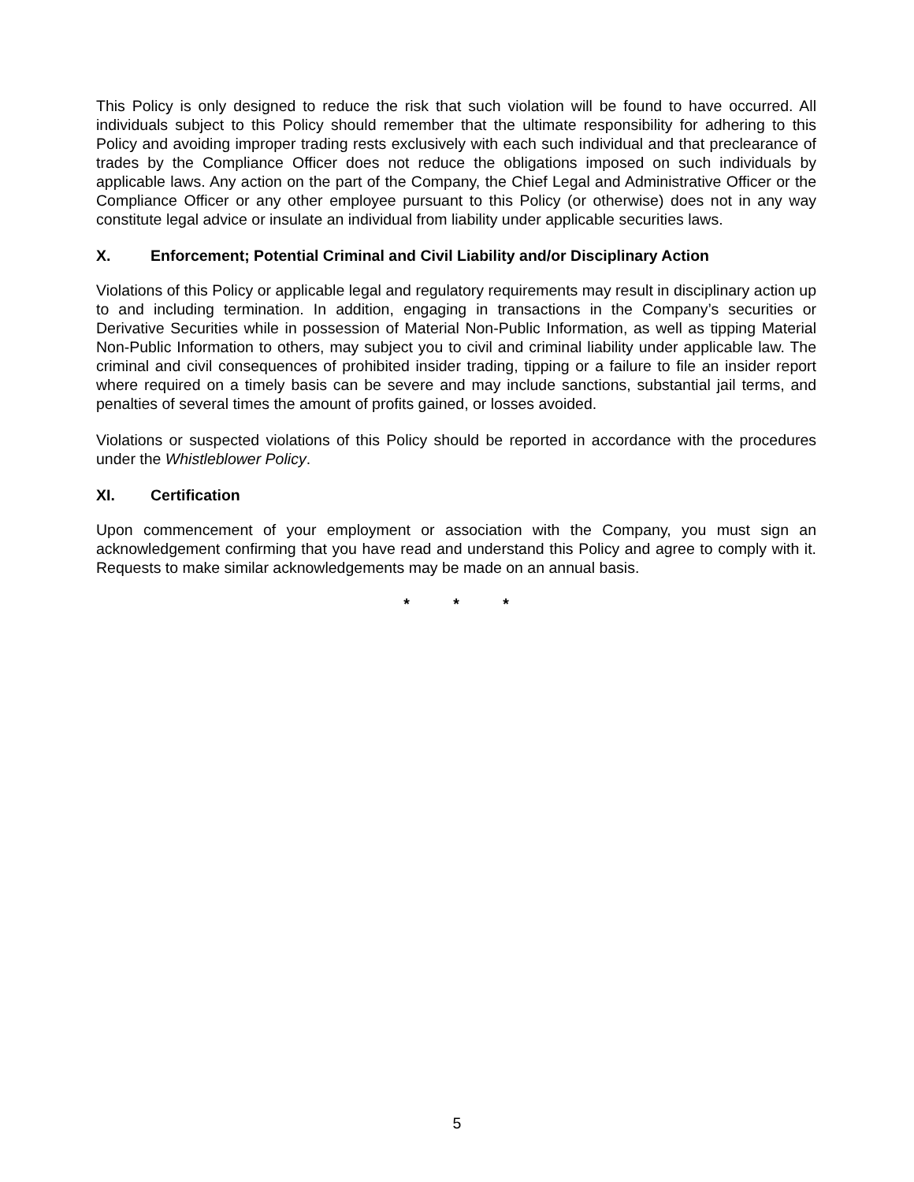This Policy is only designed to reduce the risk that such violation will be found to have occurred. All individuals subject to this Policy should remember that the ultimate responsibility for adhering to this Policy and avoiding improper trading rests exclusively with each such individual and that preclearance of trades by the Compliance Officer does not reduce the obligations imposed on such individuals by applicable laws. Any action on the part of the Company, the Chief Legal and Administrative Officer or the Compliance Officer or any other employee pursuant to this Policy (or otherwise) does not in any way constitute legal advice or insulate an individual from liability under applicable securities laws.
X. Enforcement; Potential Criminal and Civil Liability and/or Disciplinary Action
Violations of this Policy or applicable legal and regulatory requirements may result in disciplinary action up to and including termination. In addition, engaging in transactions in the Company’s securities or Derivative Securities while in possession of Material Non-Public Information, as well as tipping Material Non-Public Information to others, may subject you to civil and criminal liability under applicable law. The criminal and civil consequences of prohibited insider trading, tipping or a failure to file an insider report where required on a timely basis can be severe and may include sanctions, substantial jail terms, and penalties of several times the amount of profits gained, or losses avoided.
Violations or suspected violations of this Policy should be reported in accordance with the procedures under the Whistleblower Policy.
XI. Certification
Upon commencement of your employment or association with the Company, you must sign an acknowledgement confirming that you have read and understand this Policy and agree to comply with it. Requests to make similar acknowledgements may be made on an annual basis.
* * *
5